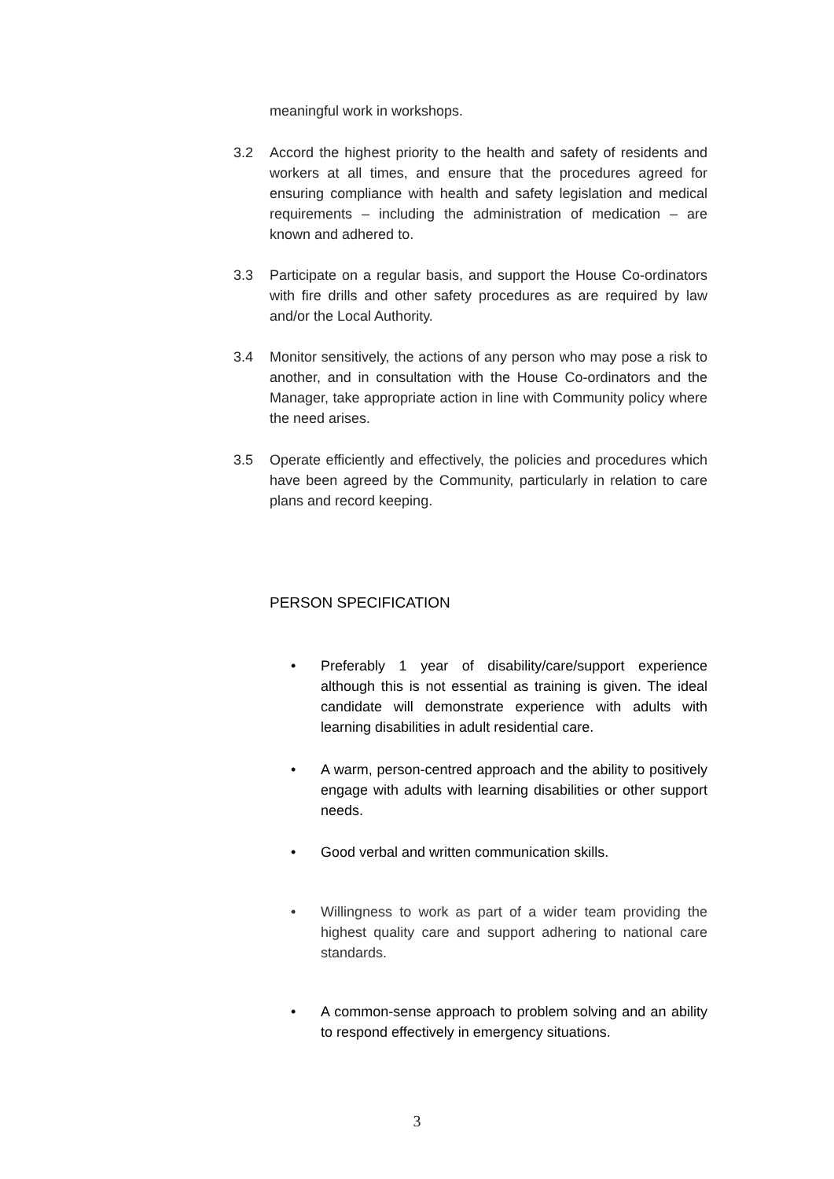meaningful work in workshops.
3.2 Accord the highest priority to the health and safety of residents and workers at all times, and ensure that the procedures agreed for ensuring compliance with health and safety legislation and medical requirements – including the administration of medication – are known and adhered to.
3.3 Participate on a regular basis, and support the House Co-ordinators with fire drills and other safety procedures as are required by law and/or the Local Authority.
3.4 Monitor sensitively, the actions of any person who may pose a risk to another, and in consultation with the House Co-ordinators and the Manager, take appropriate action in line with Community policy where the need arises.
3.5 Operate efficiently and effectively, the policies and procedures which have been agreed by the Community, particularly in relation to care plans and record keeping.
PERSON SPECIFICATION
• Preferably 1 year of disability/care/support experience although this is not essential as training is given. The ideal candidate will demonstrate experience with adults with learning disabilities in adult residential care.
• A warm, person-centred approach and the ability to positively engage with adults with learning disabilities or other support needs.
• Good verbal and written communication skills.
• Willingness to work as part of a wider team providing the highest quality care and support adhering to national care standards.
• A common-sense approach to problem solving and an ability to respond effectively in emergency situations.
3